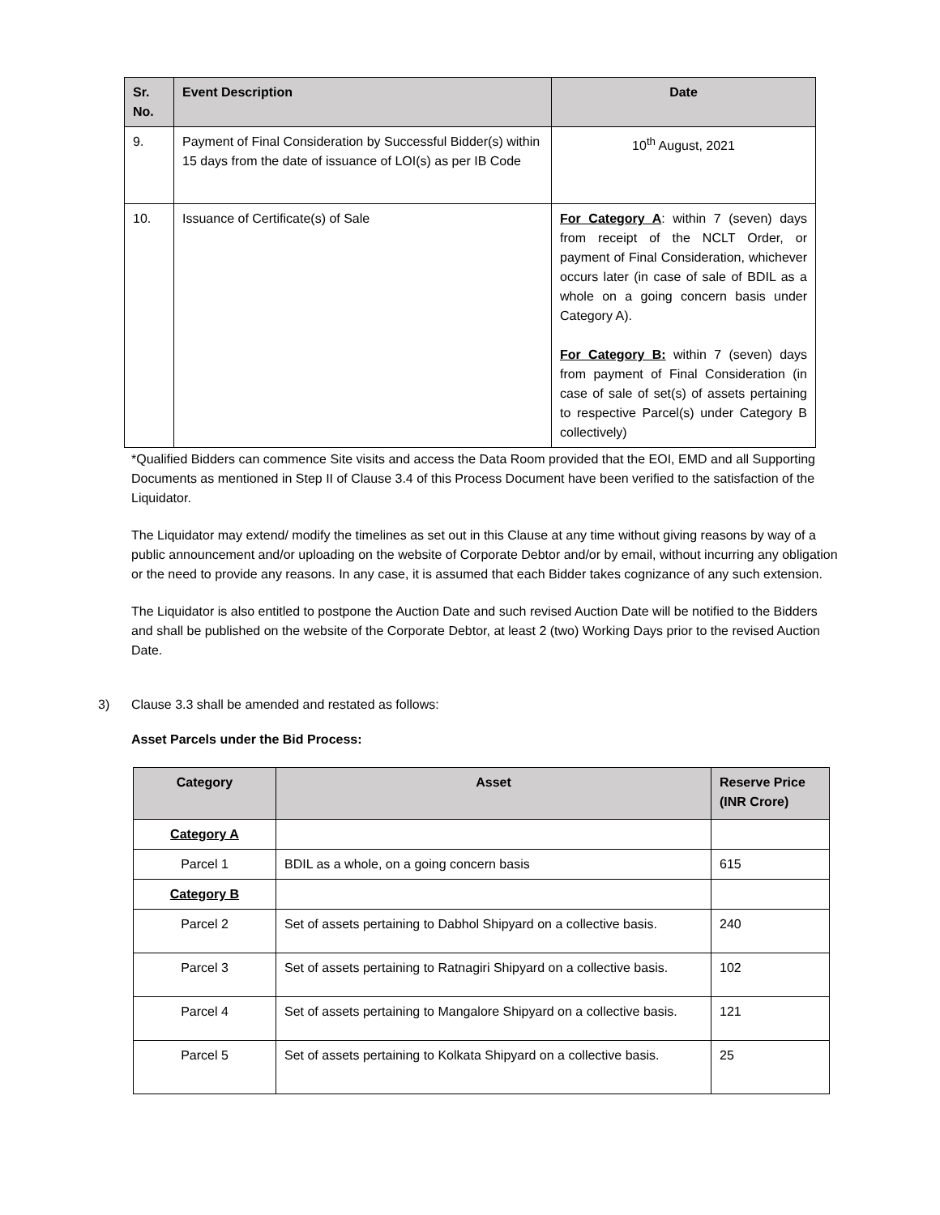| Sr. No. | Event Description | Date |
| --- | --- | --- |
| 9. | Payment of Final Consideration by Successful Bidder(s) within 15 days from the date of issuance of LOI(s) as per IB Code | 10<sup>th</sup> August, 2021 |
| 10. | Issuance of Certificate(s) of Sale | For Category A : within 7 (seven) days from receipt of the NCLT Order, or payment of Final Consideration, whichever occurs later (in case of sale of BDIL as a whole on a going concern basis under Category A). For Category B: within 7 (seven) days from payment of Final Consideration (in case of sale of set(s) of assets pertaining to respective Parcel(s) under Category B collectively) |
*Qualified Bidders can commence Site visits and access the Data Room provided that the EOI, EMD and all Supporting Documents as mentioned in Step II of Clause 3.4 of this Process Document have been verified to the satisfaction of the Liquidator.
The Liquidator may extend/ modify the timelines as set out in this Clause at any time without giving reasons by way of a public announcement and/or uploading on the website of Corporate Debtor and/or by email, without incurring any obligation or the need to provide any reasons. In any case, it is assumed that each Bidder takes cognizance of any such extension.
The Liquidator is also entitled to postpone the Auction Date and such revised Auction Date will be notified to the Bidders and shall be published on the website of the Corporate Debtor, at least 2 (two) Working Days prior to the revised Auction Date.
3) Clause 3.3 shall be amended and restated as follows:
Asset Parcels under the Bid Process:
| Category | Asset | Reserve Price (INR Crore) |
| --- | --- | --- |
| Category A | | |
| Parcel 1 | BDIL as a whole, on a going concern basis | 615 |
| Category B | | |
| Parcel 2 | Set of assets pertaining to Dabhol Shipyard on a collective basis. | 240 |
| Parcel 3 | Set of assets pertaining to Ratnagiri Shipyard on a collective basis. | 102 |
| Parcel 4 | Set of assets pertaining to Mangalore Shipyard on a collective basis. | 121 |
| Parcel 5 | Set of assets pertaining to Kolkata Shipyard on a collective basis. | 25 |